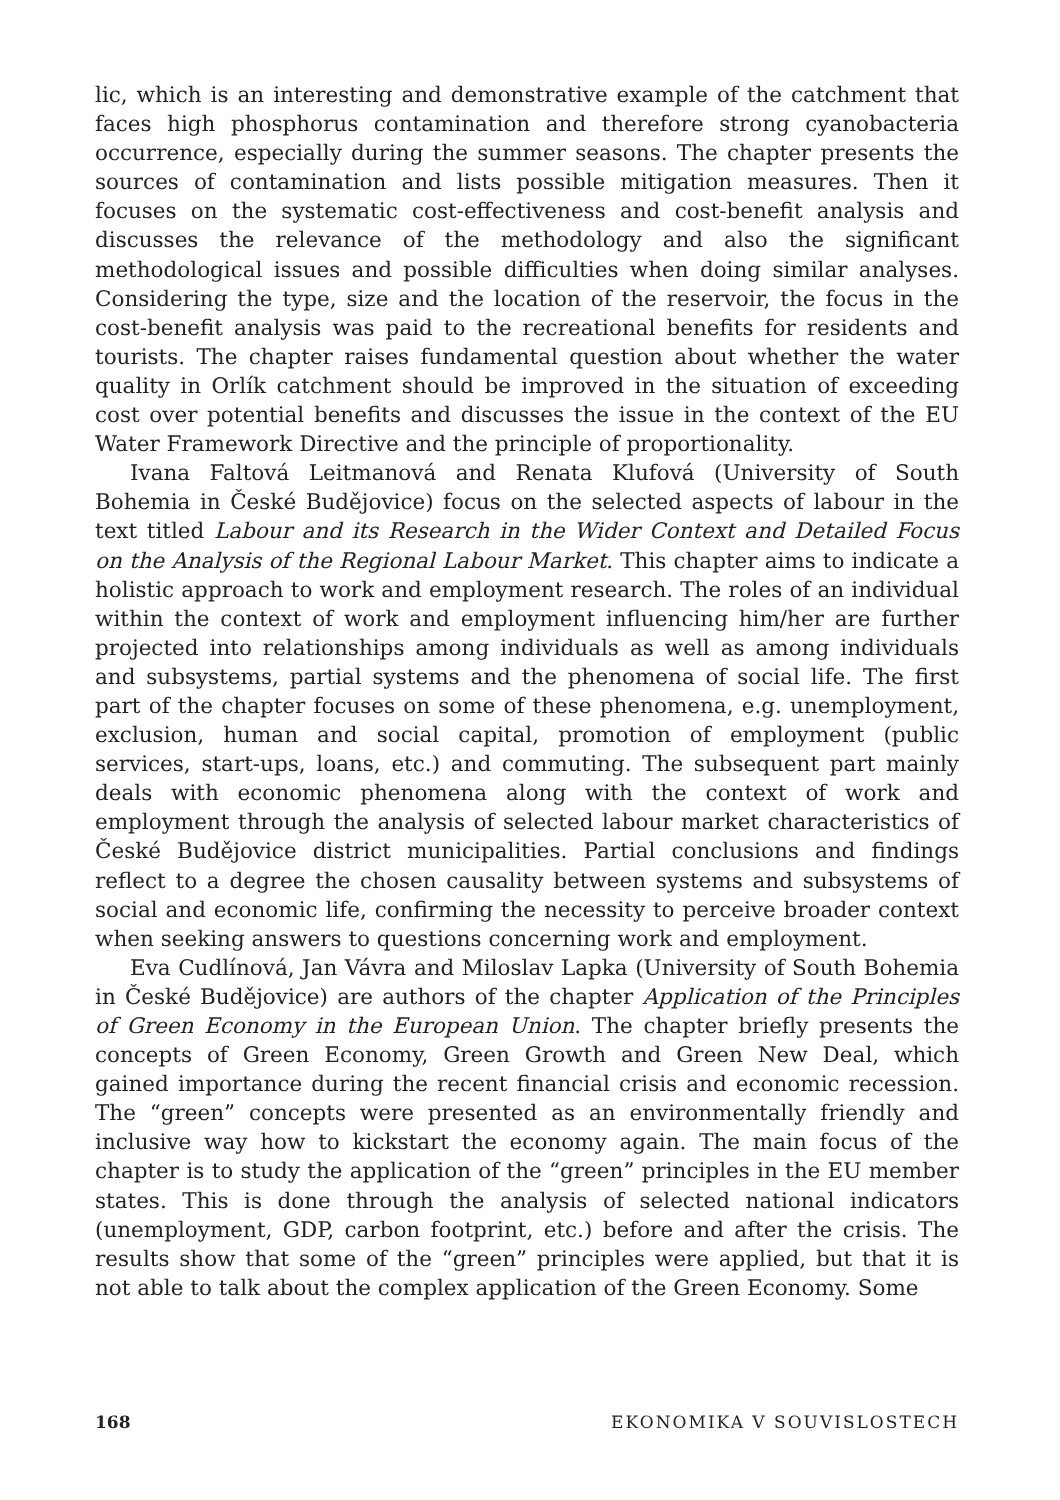lic, which is an interesting and demonstrative example of the catchment that faces high phosphorus contamination and therefore strong cyanobacteria occurrence, especially during the summer seasons. The chapter presents the sources of contamination and lists possible mitigation measures. Then it focuses on the systematic cost-effectiveness and cost-benefit analysis and discusses the relevance of the methodology and also the significant methodological issues and possible difficulties when doing similar analyses. Considering the type, size and the location of the reservoir, the focus in the cost-benefit analysis was paid to the recreational benefits for residents and tourists. The chapter raises fundamental question about whether the water quality in Orlík catchment should be improved in the situation of exceeding cost over potential benefits and discusses the issue in the context of the EU Water Framework Directive and the principle of proportionality.
Ivana Faltová Leitmanová and Renata Klufová (University of South Bohemia in České Budějovice) focus on the selected aspects of labour in the text titled Labour and its Research in the Wider Context and Detailed Focus on the Analysis of the Regional Labour Market. This chapter aims to indicate a holistic approach to work and employment research. The roles of an individual within the context of work and employment influencing him/her are further projected into relationships among individuals as well as among individuals and subsystems, partial systems and the phenomena of social life. The first part of the chapter focuses on some of these phenomena, e.g. unemployment, exclusion, human and social capital, promotion of employment (public services, start-ups, loans, etc.) and commuting. The subsequent part mainly deals with economic phenomena along with the context of work and employment through the analysis of selected labour market characteristics of České Budějovice district municipalities. Partial conclusions and findings reflect to a degree the chosen causality between systems and subsystems of social and economic life, confirming the necessity to perceive broader context when seeking answers to questions concerning work and employment.
Eva Cudlínová, Jan Vávra and Miloslav Lapka (University of South Bohemia in České Budějovice) are authors of the chapter Application of the Principles of Green Economy in the European Union. The chapter briefly presents the concepts of Green Economy, Green Growth and Green New Deal, which gained importance during the recent financial crisis and economic recession. The “green” concepts were presented as an environmentally friendly and inclusive way how to kickstart the economy again. The main focus of the chapter is to study the application of the “green” principles in the EU member states. This is done through the analysis of selected national indicators (unemployment, GDP, carbon footprint, etc.) before and after the crisis. The results show that some of the “green” principles were applied, but that it is not able to talk about the complex application of the Green Economy. Some
168 EKONOMIKA V SOUVISLOSTECH